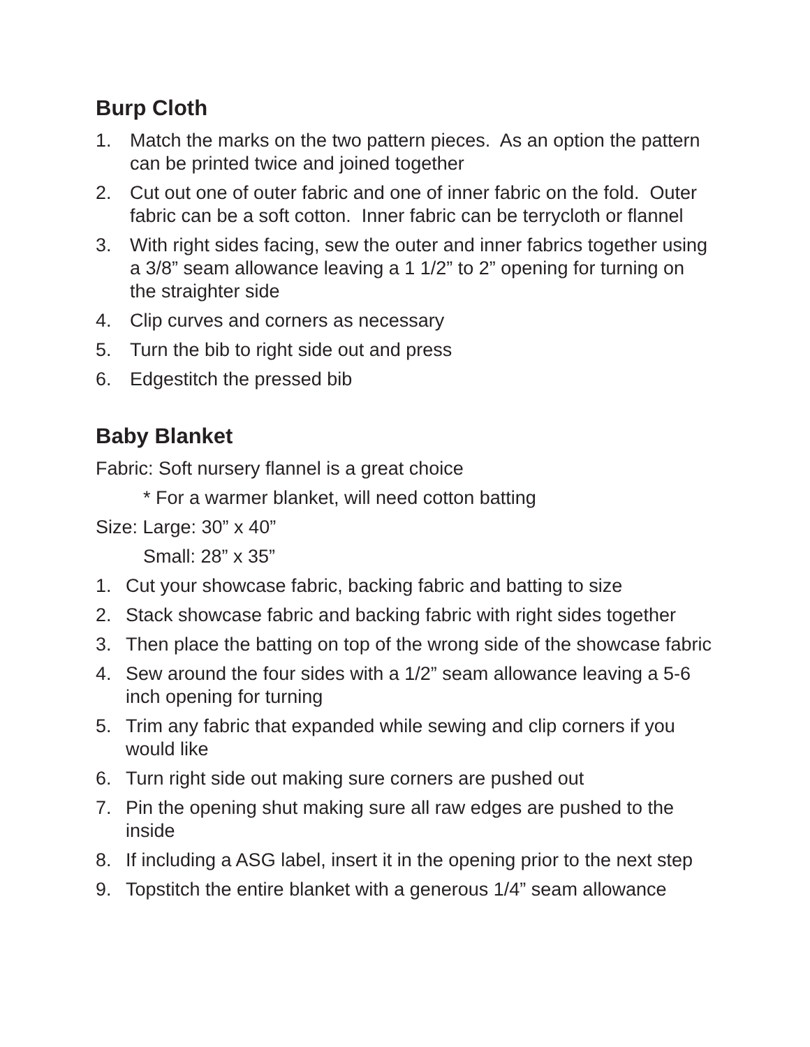Burp Cloth
1. Match the marks on the two pattern pieces. As an option the pattern can be printed twice and joined together
2. Cut out one of outer fabric and one of inner fabric on the fold. Outer fabric can be a soft cotton. Inner fabric can be terrycloth or flannel
3. With right sides facing, sew the outer and inner fabrics together using a 3/8” seam allowance leaving a 1 1/2” to 2” opening for turning on the straighter side
4. Clip curves and corners as necessary
5. Turn the bib to right side out and press
6. Edgestitch the pressed bib
Baby Blanket
Fabric: Soft nursery flannel is a great choice
* For a warmer blanket, will need cotton batting
Size: Large: 30” x 40”
Small: 28” x 35”
1. Cut your showcase fabric, backing fabric and batting to size
2. Stack showcase fabric and backing fabric with right sides together
3. Then place the batting on top of the wrong side of the showcase fabric
4. Sew around the four sides with a 1/2” seam allowance leaving a 5-6 inch opening for turning
5. Trim any fabric that expanded while sewing and clip corners if you would like
6. Turn right side out making sure corners are pushed out
7. Pin the opening shut making sure all raw edges are pushed to the inside
8. If including a ASG label, insert it in the opening prior to the next step
9. Topstitch the entire blanket with a generous 1/4” seam allowance